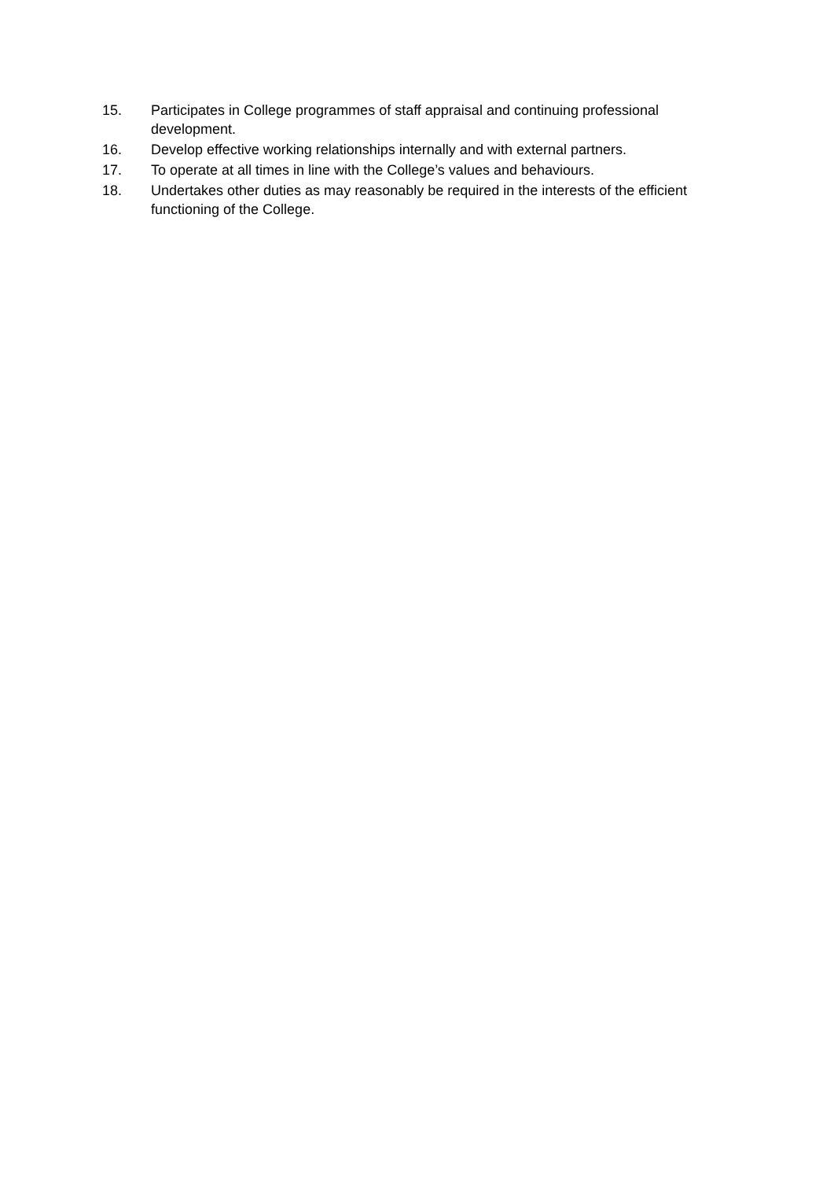15. Participates in College programmes of staff appraisal and continuing professional development.
16. Develop effective working relationships internally and with external partners.
17. To operate at all times in line with the College’s values and behaviours.
18. Undertakes other duties as may reasonably be required in the interests of the efficient functioning of the College.